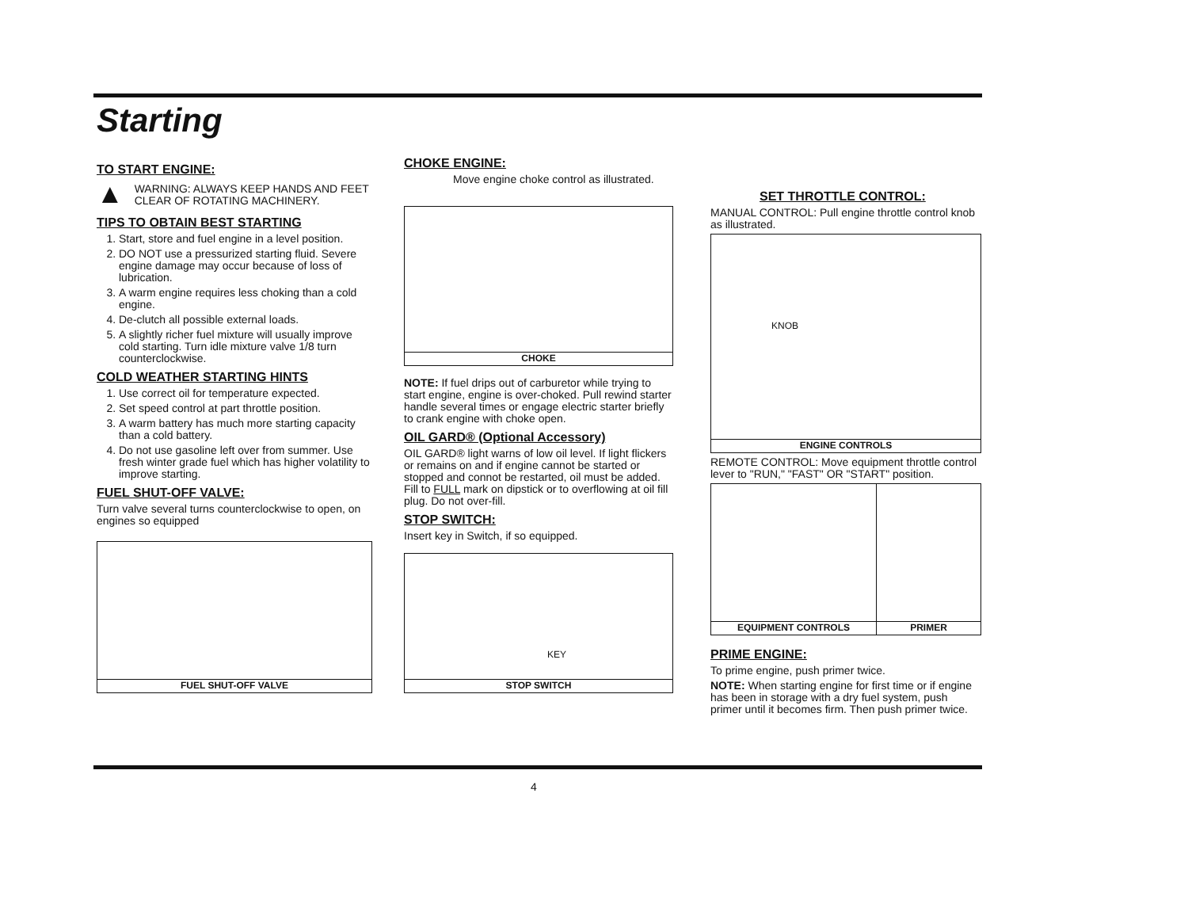Starting
TO START ENGINE:
▲
WARNING: ALWAYS KEEP HANDS AND FEET CLEAR OF ROTATING MACHINERY.
TIPS TO OBTAIN BEST STARTING
1. Start, store and fuel engine in a level position.
2. DO NOT use a pressurized starting fluid. Severe engine damage may occur because of loss of lubrication.
3. A warm engine requires less choking than a cold engine.
4. De-clutch all possible external loads.
5. A slightly richer fuel mixture will usually improve cold starting. Turn idle mixture valve 1/8 turn counterclockwise.
COLD WEATHER STARTING HINTS
1. Use correct oil for temperature expected.
2. Set speed control at part throttle position.
3. A warm battery has much more starting capacity than a cold battery.
4. Do not use gasoline left over from summer. Use fresh winter grade fuel which has higher volatility to improve starting.
FUEL SHUT-OFF VALVE:
Turn valve several turns counterclockwise to open, on engines so equipped
FUEL SHUT-OFF VALVE
CHOKE ENGINE:
Move engine choke control as illustrated.
CHOKE
NOTE: If fuel drips out of carburetor while trying to start engine, engine is over-choked. Pull rewind starter handle several times or engage electric starter briefly to crank engine with choke open.
OIL GARD® (Optional Accessory)
OIL GARD® light warns of low oil level. If light flickers or remains on and if engine cannot be started or stopped and connot be restarted, oil must be added. Fill to FULL mark on dipstick or to overflowing at oil fill plug. Do not over-fill.
STOP SWITCH:
Insert key in Switch, if so equipped.
KEY
STOP SWITCH
SET THROTTLE CONTROL:
MANUAL CONTROL: Pull engine throttle control knob as illustrated.
KNOB
ENGINE CONTROLS
REMOTE CONTROL: Move equipment throttle control lever to "RUN," "FAST" OR "START" position.
EQUIPMENT CONTROLS
PRIMER
PRIME ENGINE:
To prime engine, push primer twice.
NOTE: When starting engine for first time or if engine has been in storage with a dry fuel system, push primer until it becomes firm. Then push primer twice.
4